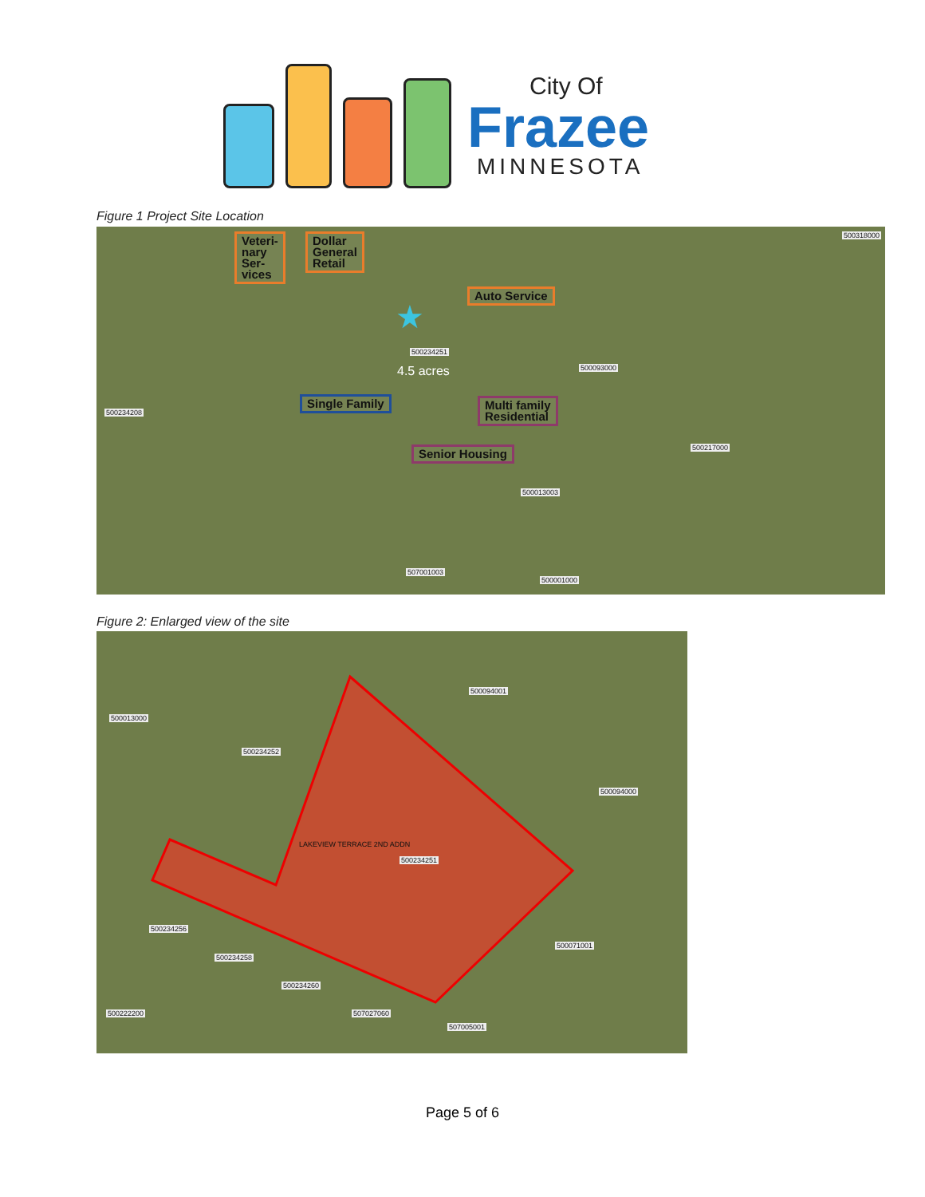City Of
Frazee
MINNESOTA
Figure 1 Project Site Location
Veteri-
nary
Ser-
vices
Dollar
General
Retail
Auto Service
Single Family
Multi family
Residential
Senior Housing
★
4.5 acres
500234251
500318000
500093000
500217000
500013003
500234208
507001003
500001000
Figure 2: Enlarged view of the site
LAKEVIEW TERRACE 2ND ADDN
500234251
500013000
500234252
500094001
500094000
500234256
500234258
500234260
500222200 507027060
507005001
500071001
Page 5 of 6